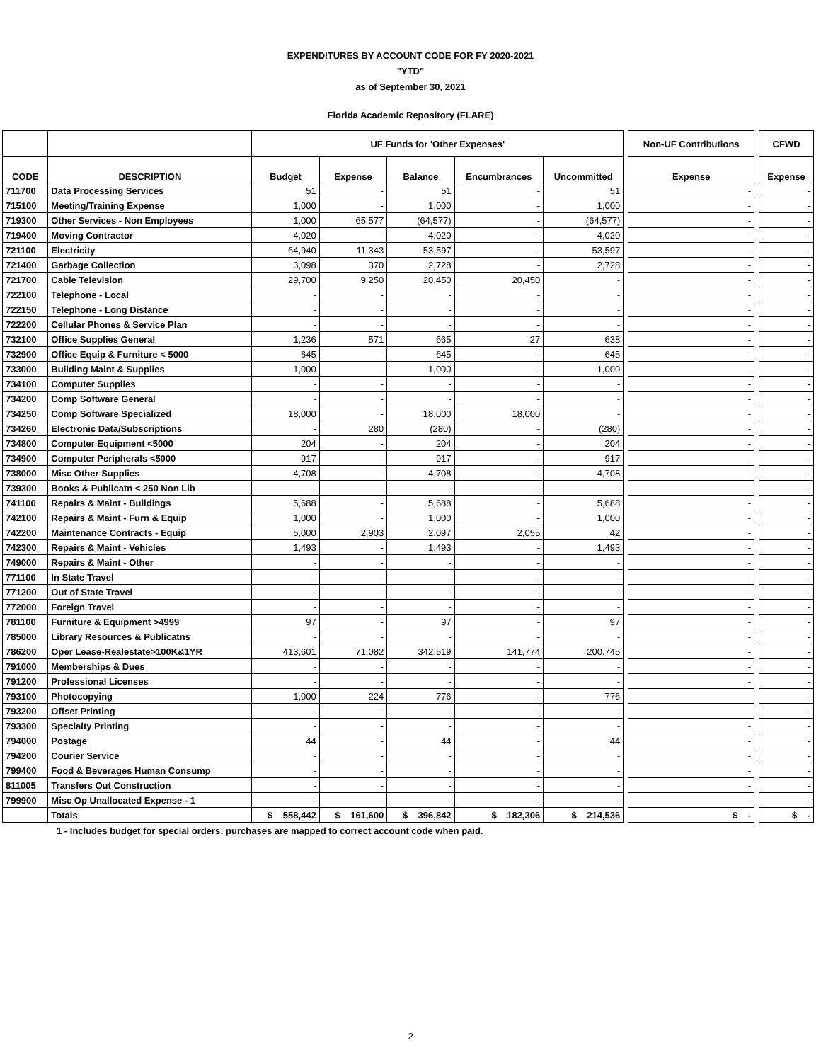EXPENDITURES BY ACCOUNT CODE FOR FY 2020-2021
"YTD"
as of September 30, 2021
Florida Academic Repository (FLARE)
| | | UF Funds for 'Other Expenses' | | | | | | Non-UF Contributions | | CFWD |
| --- | --- | --- | --- | --- | --- | --- | --- | --- | --- | --- |
| CODE | DESCRIPTION | Budget | Expense | Balance | Encumbrances | Uncommitted | | Expense | | Expense |
| 711700 | Data Processing Services | 51 | - | 51 | - | 51 | | - | | - |
| 715100 | Meeting/Training Expense | 1,000 | - | 1,000 | - | 1,000 | | - | | - |
| 719300 | Other Services - Non Employees | 1,000 | 65,577 | (64,577) | - | (64,577) | | - | | - |
| 719400 | Moving Contractor | 4,020 | - | 4,020 | - | 4,020 | | - | | - |
| 721100 | Electricity | 64,940 | 11,343 | 53,597 | - | 53,597 | | - | | - |
| 721400 | Garbage Collection | 3,098 | 370 | 2,728 | - | 2,728 | | - | | - |
| 721700 | Cable Television | 29,700 | 9,250 | 20,450 | 20,450 | - | | - | | - |
| 722100 | Telephone - Local | - | - | - | - | - | | - | | - |
| 722150 | Telephone - Long Distance | - | - | - | - | - | | - | | - |
| 722200 | Cellular Phones & Service Plan | - | - | - | - | - | | - | | - |
| 732100 | Office Supplies General | 1,236 | 571 | 665 | 27 | 638 | | - | | - |
| 732900 | Office Equip & Furniture < 5000 | 645 | - | 645 | - | 645 | | - | | - |
| 733000 | Building Maint & Supplies | 1,000 | - | 1,000 | - | 1,000 | | - | | - |
| 734100 | Computer Supplies | - | - | - | - | - | | - | | - |
| 734200 | Comp Software General | - | - | - | - | - | | - | | - |
| 734250 | Comp Software Specialized | 18,000 | - | 18,000 | 18,000 | - | | - | | - |
| 734260 | Electronic Data/Subscriptions | - | 280 | (280) | - | (280) | | - | | - |
| 734800 | Computer Equipment <5000 | 204 | - | 204 | - | 204 | | - | | - |
| 734900 | Computer Peripherals <5000 | 917 | - | 917 | - | 917 | | - | | - |
| 738000 | Misc Other Supplies | 4,708 | - | 4,708 | - | 4,708 | | - | | - |
| 739300 | Books & Publicatn < 250 Non Lib | - | - | - | - | - | | - | | - |
| 741100 | Repairs & Maint - Buildings | 5,688 | - | 5,688 | - | 5,688 | | - | | - |
| 742100 | Repairs & Maint - Furn & Equip | 1,000 | - | 1,000 | - | 1,000 | | - | | - |
| 742200 | Maintenance Contracts - Equip | 5,000 | 2,903 | 2,097 | 2,055 | 42 | | - | | - |
| 742300 | Repairs & Maint - Vehicles | 1,493 | - | 1,493 | - | 1,493 | | - | | - |
| 749000 | Repairs & Maint - Other | - | - | - | - | - | | - | | - |
| 771100 | In State Travel | - | - | - | - | - | | - | | - |
| 771200 | Out of State Travel | - | - | - | - | - | | - | | - |
| 772000 | Foreign Travel | - | - | - | - | - | | - | | - |
| 781100 | Furniture & Equipment >4999 | 97 | - | 97 | - | 97 | | - | | - |
| 785000 | Library Resources & Publicatns | - | - | - | - | - | | - | | - |
| 786200 | Oper Lease-Realestate>100K&1YR | 413,601 | 71,082 | 342,519 | 141,774 | 200,745 | | - | | - |
| 791000 | Memberships & Dues | - | - | - | - | - | | - | | - |
| 791200 | Professional Licenses | - | - | - | - | - | | - | | - |
| 793100 | Photocopying | 1,000 | 224 | 776 | - | 776 | | | | - |
| 793200 | Offset Printing | - | - | - | - | - | | - | | - |
| 793300 | Specialty Printing | - | - | - | - | - | | - | | - |
| 794000 | Postage | 44 | - | 44 | - | 44 | | - | | - |
| 794200 | Courier Service | - | - | - | - | - | | - | | - |
| 799400 | Food & Beverages Human Consump | - | - | - | - | - | | - | | - |
| 811005 | Transfers Out Construction | - | - | - | - | - | | - | | - |
| 799900 | Misc Op Unallocated Expense - 1 | - | - | - | - | - | | - | | - |
| | Totals | $ 558,442 | $ 161,600 | $ 396,842 | $ 182,306 | $ 214,536 | | $ - | | $ - |
1 - Includes budget for special orders; purchases are mapped to correct account code when paid.
2